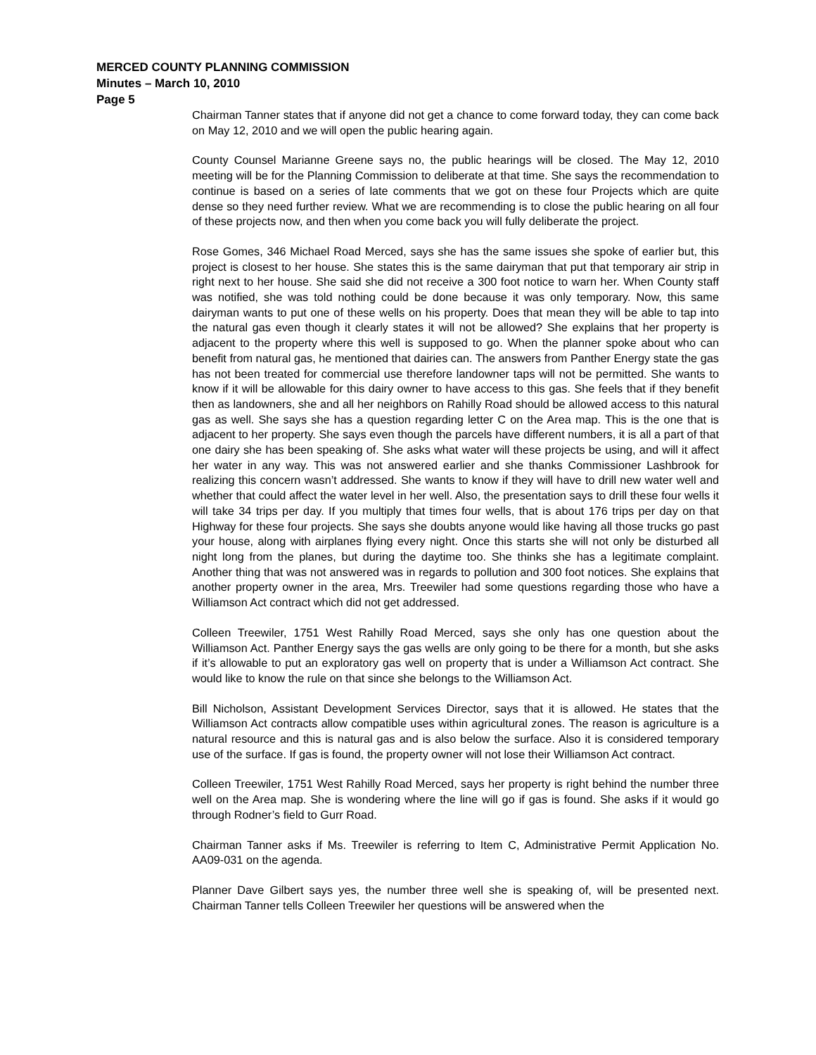MERCED COUNTY PLANNING COMMISSION
Minutes – March 10, 2010
Page 5
Chairman Tanner states that if anyone did not get a chance to come forward today, they can come back on May 12, 2010 and we will open the public hearing again.
County Counsel Marianne Greene says no, the public hearings will be closed. The May 12, 2010 meeting will be for the Planning Commission to deliberate at that time. She says the recommendation to continue is based on a series of late comments that we got on these four Projects which are quite dense so they need further review. What we are recommending is to close the public hearing on all four of these projects now, and then when you come back you will fully deliberate the project.
Rose Gomes, 346 Michael Road Merced, says she has the same issues she spoke of earlier but, this project is closest to her house. She states this is the same dairyman that put that temporary air strip in right next to her house. She said she did not receive a 300 foot notice to warn her. When County staff was notified, she was told nothing could be done because it was only temporary. Now, this same dairyman wants to put one of these wells on his property. Does that mean they will be able to tap into the natural gas even though it clearly states it will not be allowed? She explains that her property is adjacent to the property where this well is supposed to go. When the planner spoke about who can benefit from natural gas, he mentioned that dairies can. The answers from Panther Energy state the gas has not been treated for commercial use therefore landowner taps will not be permitted. She wants to know if it will be allowable for this dairy owner to have access to this gas. She feels that if they benefit then as landowners, she and all her neighbors on Rahilly Road should be allowed access to this natural gas as well. She says she has a question regarding letter C on the Area map. This is the one that is adjacent to her property. She says even though the parcels have different numbers, it is all a part of that one dairy she has been speaking of. She asks what water will these projects be using, and will it affect her water in any way. This was not answered earlier and she thanks Commissioner Lashbrook for realizing this concern wasn’t addressed. She wants to know if they will have to drill new water well and whether that could affect the water level in her well. Also, the presentation says to drill these four wells it will take 34 trips per day. If you multiply that times four wells, that is about 176 trips per day on that Highway for these four projects. She says she doubts anyone would like having all those trucks go past your house, along with airplanes flying every night. Once this starts she will not only be disturbed all night long from the planes, but during the daytime too. She thinks she has a legitimate complaint. Another thing that was not answered was in regards to pollution and 300 foot notices. She explains that another property owner in the area, Mrs. Treewiler had some questions regarding those who have a Williamson Act contract which did not get addressed.
Colleen Treewiler, 1751 West Rahilly Road Merced, says she only has one question about the Williamson Act. Panther Energy says the gas wells are only going to be there for a month, but she asks if it’s allowable to put an exploratory gas well on property that is under a Williamson Act contract. She would like to know the rule on that since she belongs to the Williamson Act.
Bill Nicholson, Assistant Development Services Director, says that it is allowed. He states that the Williamson Act contracts allow compatible uses within agricultural zones. The reason is agriculture is a natural resource and this is natural gas and is also below the surface. Also it is considered temporary use of the surface. If gas is found, the property owner will not lose their Williamson Act contract.
Colleen Treewiler, 1751 West Rahilly Road Merced, says her property is right behind the number three well on the Area map. She is wondering where the line will go if gas is found. She asks if it would go through Rodner’s field to Gurr Road.
Chairman Tanner asks if Ms. Treewiler is referring to Item C, Administrative Permit Application No. AA09-031 on the agenda.
Planner Dave Gilbert says yes, the number three well she is speaking of, will be presented next. Chairman Tanner tells Colleen Treewiler her questions will be answered when the